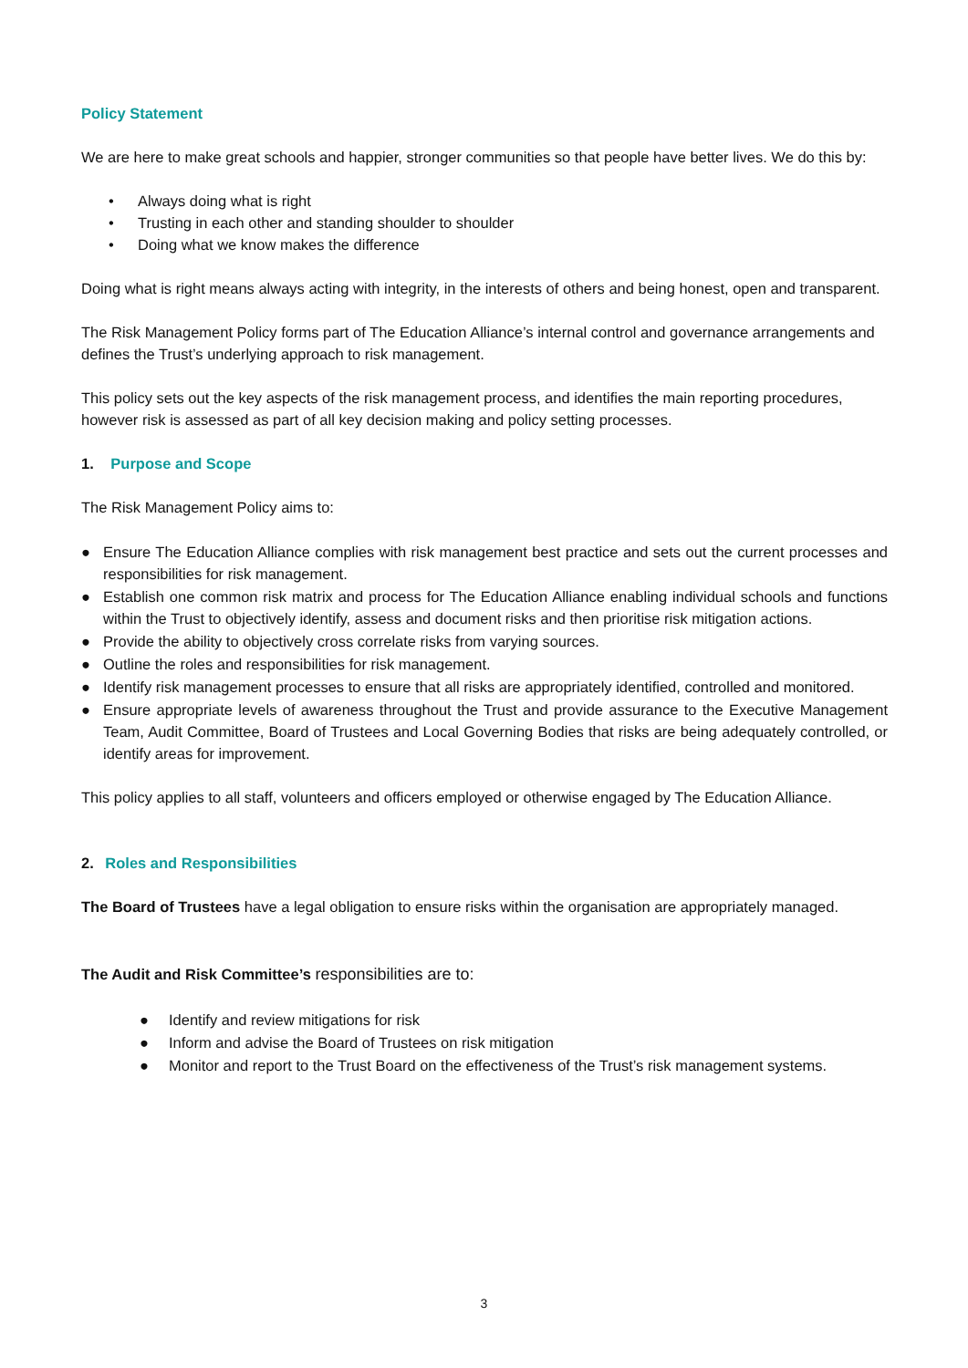Policy Statement
We are here to make great schools and happier, stronger communities so that people have better lives. We do this by:
• Always doing what is right
• Trusting in each other and standing shoulder to shoulder
• Doing what we know makes the difference
Doing what is right means always acting with integrity, in the interests of others and being honest, open and transparent.
The Risk Management Policy forms part of The Education Alliance’s internal control and governance arrangements and defines the Trust’s underlying approach to risk management.
This policy sets out the key aspects of the risk management process, and identifies the main reporting procedures, however risk is assessed as part of all key decision making and policy setting processes.
1. Purpose and Scope
The Risk Management Policy aims to:
● Ensure The Education Alliance complies with risk management best practice and sets out the current processes and responsibilities for risk management.
● Establish one common risk matrix and process for The Education Alliance enabling individual schools and functions within the Trust to objectively identify, assess and document risks and then prioritise risk mitigation actions.
● Provide the ability to objectively cross correlate risks from varying sources.
● Outline the roles and responsibilities for risk management.
● Identify risk management processes to ensure that all risks are appropriately identified, controlled and monitored.
● Ensure appropriate levels of awareness throughout the Trust and provide assurance to the Executive Management Team, Audit Committee, Board of Trustees and Local Governing Bodies that risks are being adequately controlled, or identify areas for improvement.
This policy applies to all staff, volunteers and officers employed or otherwise engaged by The Education Alliance.
2. Roles and Responsibilities
The Board of Trustees have a legal obligation to ensure risks within the organisation are appropriately managed.
The Audit and Risk Committee’s responsibilities are to:
● Identify and review mitigations for risk
● Inform and advise the Board of Trustees on risk mitigation
● Monitor and report to the Trust Board on the effectiveness of the Trust’s risk management systems.
3